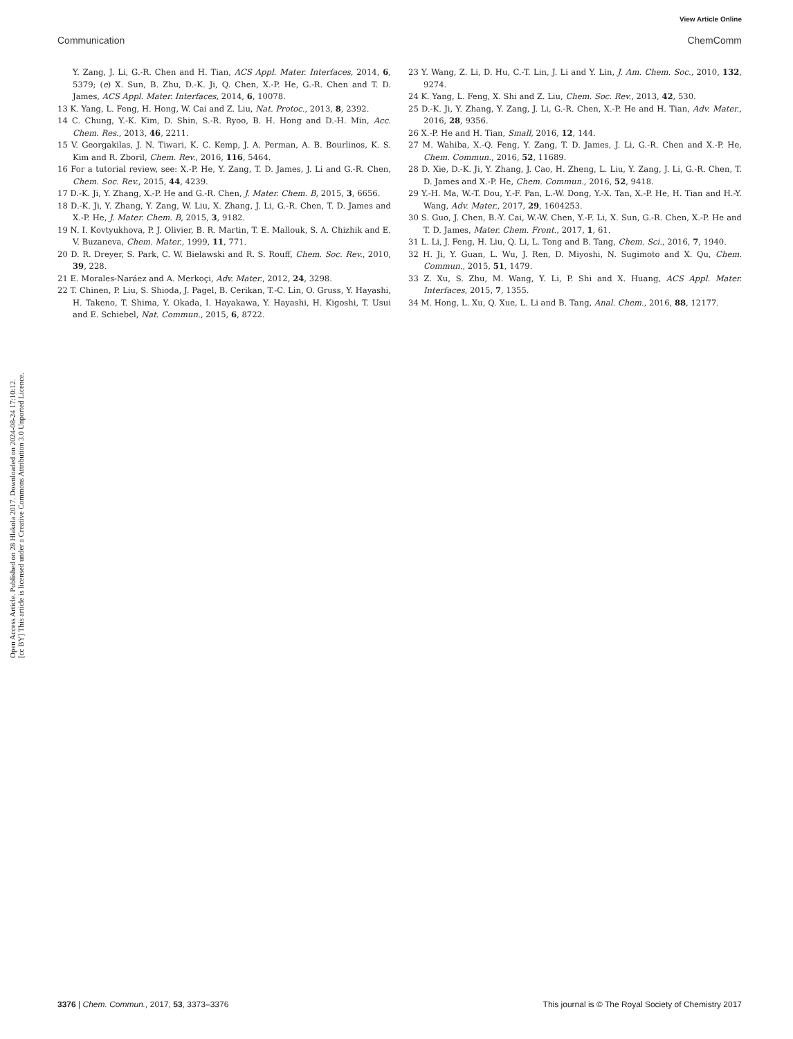View Article Online
Communication ChemComm
Open Access Article. Published on 28 Hlakola 2017. Downloaded on 2024-08-24 17:10:12.
[cc BY] This article is licensed under a Creative Commons Attribution 3.0 Unported Licence.
Y. Zang, J. Li, G.-R. Chen and H. Tian, ACS Appl. Mater. Interfaces, 2014, 6, 5379; (e) X. Sun, B. Zhu, D.-K. Ji, Q. Chen, X.-P. He, G.-R. Chen and T. D. James, ACS Appl. Mater. Interfaces, 2014, 6, 10078.
13 K. Yang, L. Feng, H. Hong, W. Cai and Z. Liu, Nat. Protoc., 2013, 8, 2392.
14 C. Chung, Y.-K. Kim, D. Shin, S.-R. Ryoo, B. H. Hong and D.-H. Min, Acc. Chem. Res., 2013, 46, 2211.
15 V. Georgakilas, J. N. Tiwari, K. C. Kemp, J. A. Perman, A. B. Bourlinos, K. S. Kim and R. Zboril, Chem. Rev., 2016, 116, 5464.
16 For a tutorial review, see: X.-P. He, Y. Zang, T. D. James, J. Li and G.-R. Chen, Chem. Soc. Rev., 2015, 44, 4239.
17 D.-K. Ji, Y. Zhang, X.-P. He and G.-R. Chen, J. Mater. Chem. B, 2015, 3, 6656.
18 D.-K. Ji, Y. Zhang, Y. Zang, W. Liu, X. Zhang, J. Li, G.-R. Chen, T. D. James and X.-P. He, J. Mater. Chem. B, 2015, 3, 9182.
19 N. I. Kovtyukhova, P. J. Olivier, B. R. Martin, T. E. Mallouk, S. A. Chizhik and E. V. Buzaneva, Chem. Mater., 1999, 11, 771.
20 D. R. Dreyer, S. Park, C. W. Bielawski and R. S. Rouff, Chem. Soc. Rev., 2010, 39, 228.
21 E. Morales-Naráez and A. Merkoçi, Adv. Mater., 2012, 24, 3298.
22 T. Chinen, P. Liu, S. Shioda, J. Pagel, B. Cerikan, T.-C. Lin, O. Gruss, Y. Hayashi, H. Takeno, T. Shima, Y. Okada, I. Hayakawa, Y. Hayashi, H. Kigoshi, T. Usui and E. Schiebel, Nat. Commun., 2015, 6, 8722.
23 Y. Wang, Z. Li, D. Hu, C.-T. Lin, J. Li and Y. Lin, J. Am. Chem. Soc., 2010, 132, 9274.
24 K. Yang, L. Feng, X. Shi and Z. Liu, Chem. Soc. Rev., 2013, 42, 530.
25 D.-K. Ji, Y. Zhang, Y. Zang, J. Li, G.-R. Chen, X.-P. He and H. Tian, Adv. Mater., 2016, 28, 9356.
26 X.-P. He and H. Tian, Small, 2016, 12, 144.
27 M. Wahiba, X.-Q. Feng, Y. Zang, T. D. James, J. Li, G.-R. Chen and X.-P. He, Chem. Commun., 2016, 52, 11689.
28 D. Xie, D.-K. Ji, Y. Zhang, J. Cao, H. Zheng, L. Liu, Y. Zang, J. Li, G.-R. Chen, T. D. James and X.-P. He, Chem. Commun., 2016, 52, 9418.
29 Y.-H. Ma, W.-T. Dou, Y.-F. Pan, L.-W. Dong, Y.-X. Tan, X.-P. He, H. Tian and H.-Y. Wang, Adv. Mater., 2017, 29, 1604253.
30 S. Guo, J. Chen, B.-Y. Cai, W.-W. Chen, Y.-F. Li, X. Sun, G.-R. Chen, X.-P. He and T. D. James, Mater. Chem. Front., 2017, 1, 61.
31 L. Li, J. Feng, H. Liu, Q. Li, L. Tong and B. Tang, Chem. Sci., 2016, 7, 1940.
32 H. Ji, Y. Guan, L. Wu, J. Ren, D. Miyoshi, N. Sugimoto and X. Qu, Chem. Commun., 2015, 51, 1479.
33 Z. Xu, S. Zhu, M. Wang, Y. Li, P. Shi and X. Huang, ACS Appl. Mater. Interfaces, 2015, 7, 1355.
34 M. Hong, L. Xu, Q. Xue, L. Li and B. Tang, Anal. Chem., 2016, 88, 12177.
3376 | Chem. Commun., 2017, 53, 3373–3376 This journal is © The Royal Society of Chemistry 2017